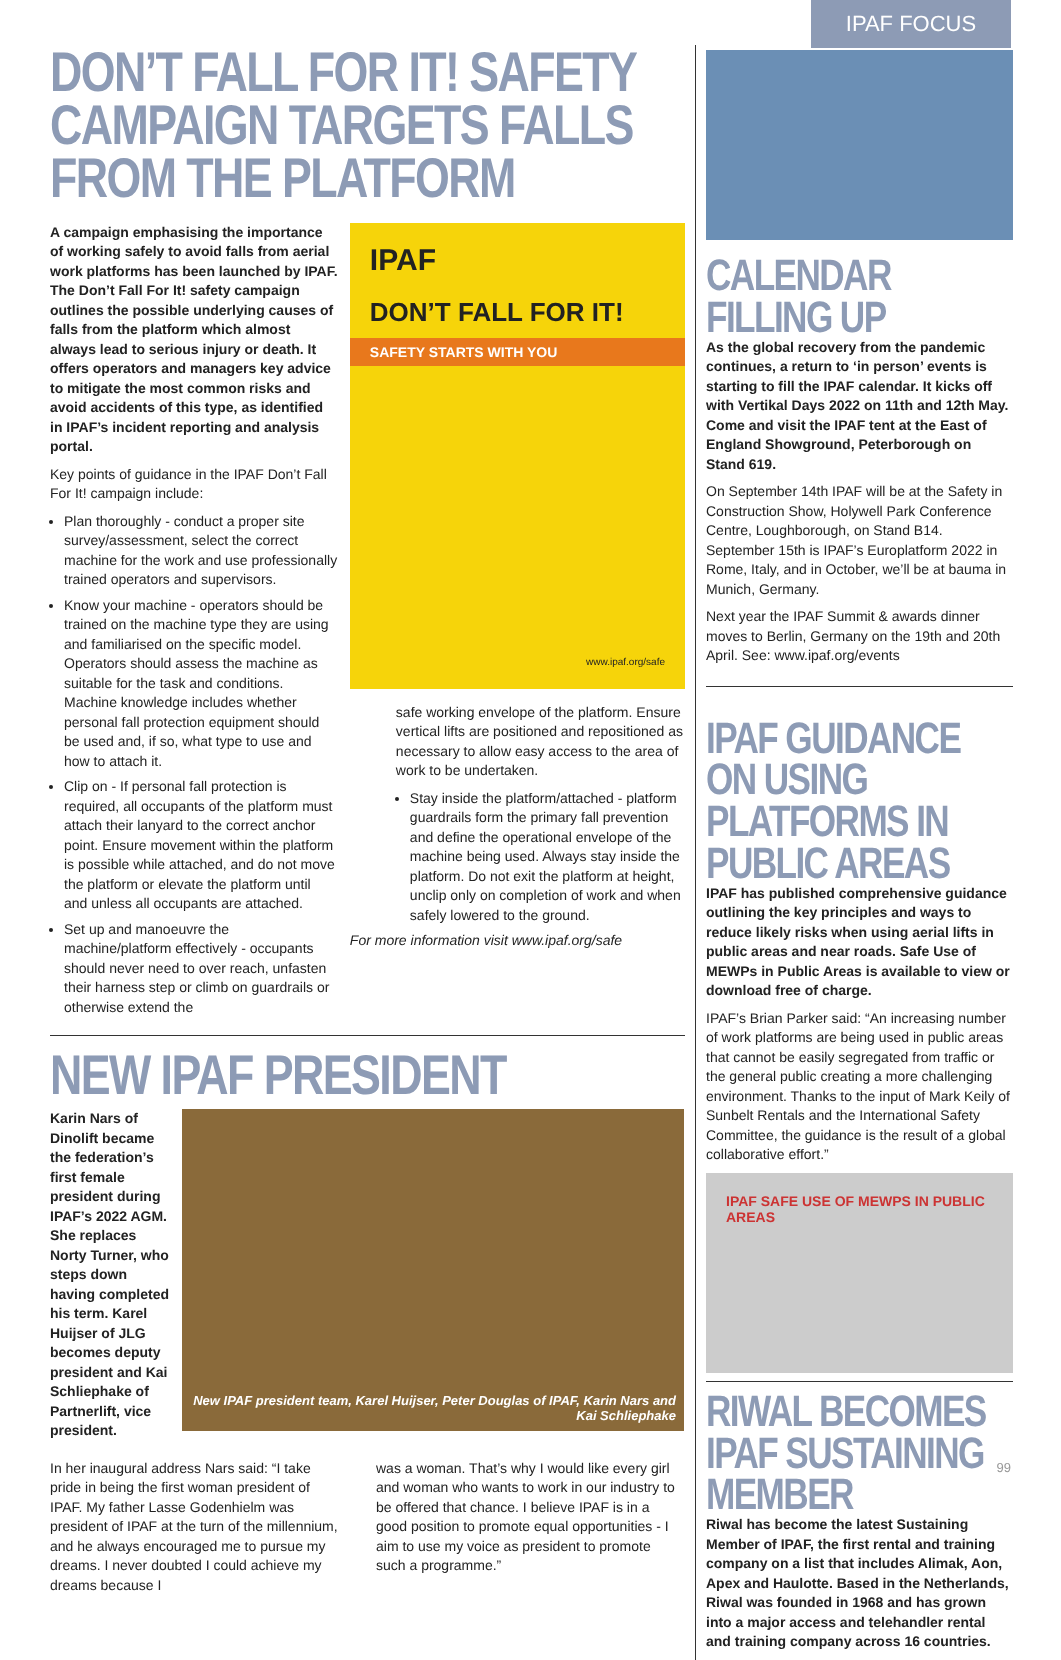IPAF FOCUS
DON’T FALL FOR IT! SAFETY CAMPAIGN TARGETS FALLS FROM THE PLATFORM
A campaign emphasising the importance of working safely to avoid falls from aerial work platforms has been launched by IPAF. The Don’t Fall For It! safety campaign outlines the possible underlying causes of falls from the platform which almost always lead to serious injury or death. It offers operators and managers key advice to mitigate the most common risks and avoid accidents of this type, as identified in IPAF’s incident reporting and analysis portal.
Key points of guidance in the IPAF Don’t Fall For It! campaign include:
Plan thoroughly - conduct a proper site survey/assessment, select the correct machine for the work and use professionally trained operators and supervisors.
Know your machine - operators should be trained on the machine type they are using and familiarised on the specific model. Operators should assess the machine as suitable for the task and conditions. Machine knowledge includes whether personal fall protection equipment should be used and, if so, what type to use and how to attach it.
Clip on - If personal fall protection is required, all occupants of the platform must attach their lanyard to the correct anchor point. Ensure movement within the platform is possible while attached, and do not move the platform or elevate the platform until and unless all occupants are attached.
Set up and manoeuvre the machine/platform effectively - occupants should never need to over reach, unfasten their harness step or climb on guardrails or otherwise extend the
IPAF
DON’T FALL FOR IT!
SAFETY STARTS WITH YOU
www.ipaf.org/safe
safe working envelope of the platform. Ensure vertical lifts are positioned and repositioned as necessary to allow easy access to the area of work to be undertaken.
Stay inside the platform/attached - platform guardrails form the primary fall prevention and define the operational envelope of the machine being used. Always stay inside the platform. Do not exit the platform at height, unclip only on completion of work and when safely lowered to the ground.
For more information visit www.ipaf.org/safe
NEW IPAF PRESIDENT
Karin Nars of Dinolift became the federation’s first female president during IPAF’s 2022 AGM. She replaces Norty Turner, who steps down having completed his term. Karel Huijser of JLG becomes deputy president and Kai Schliephake of Partnerlift, vice president.
New IPAF president team, Karel Huijser, Peter Douglas of IPAF, Karin Nars and Kai Schliephake
In her inaugural address Nars said: “I take pride in being the first woman president of IPAF. My father Lasse Godenhielm was president of IPAF at the turn of the millennium, and he always encouraged me to pursue my dreams. I never doubted I could achieve my dreams because I
was a woman. That’s why I would like every girl and woman who wants to work in our industry to be offered that chance. I believe IPAF is in a good position to promote equal opportunities - I aim to use my voice as president to promote such a programme.”
CALENDAR FILLING UP
As the global recovery from the pandemic continues, a return to ‘in person’ events is starting to fill the IPAF calendar. It kicks off with Vertikal Days 2022 on 11th and 12th May. Come and visit the IPAF tent at the East of England Showground, Peterborough on Stand 619.
On September 14th IPAF will be at the Safety in Construction Show, Holywell Park Conference Centre, Loughborough, on Stand B14. September 15th is IPAF’s Europlatform 2022 in Rome, Italy, and in October, we’ll be at bauma in Munich, Germany.
Next year the IPAF Summit & awards dinner moves to Berlin, Germany on the 19th and 20th April. See: www.ipaf.org/events
IPAF GUIDANCE ON USING PLATFORMS IN PUBLIC AREAS
IPAF has published comprehensive guidance outlining the key principles and ways to reduce likely risks when using aerial lifts in public areas and near roads. Safe Use of MEWPs in Public Areas is available to view or download free of charge.
IPAF’s Brian Parker said: “An increasing number of work platforms are being used in public areas that cannot be easily segregated from traffic or the general public creating a more challenging environment. Thanks to the input of Mark Keily of Sunbelt Rentals and the International Safety Committee, the guidance is the result of a global collaborative effort.”
IPAF SAFE USE OF MEWPS IN PUBLIC AREAS
RIWAL BECOMES IPAF SUSTAINING MEMBER
Riwal has become the latest Sustaining Member of IPAF, the first rental and training company on a list that includes Alimak, Aon, Apex and Haulotte. Based in the Netherlands, Riwal was founded in 1968 and has grown into a major access and telehandler rental and training company across 16 countries.
99